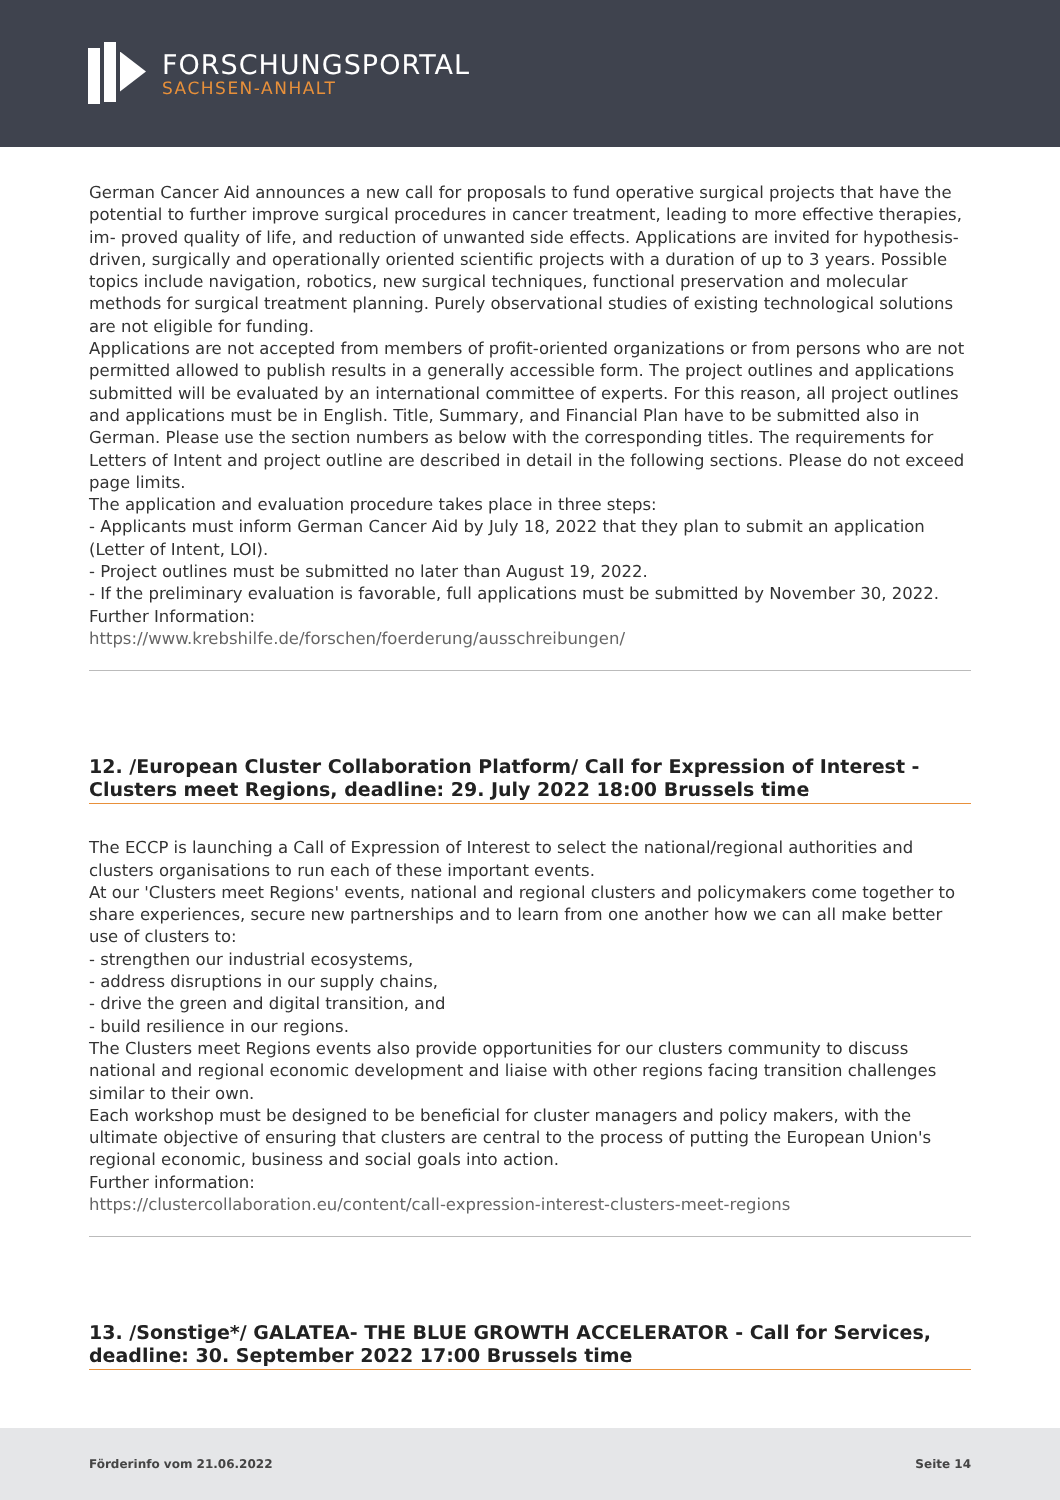FORSCHUNGSPORTAL
SACHSEN-ANHALT
German Cancer Aid announces a new call for proposals to fund operative surgical projects that have the potential to further improve surgical procedures in cancer treatment, leading to more effective therapies, im- proved quality of life, and reduction of unwanted side effects. Applications are invited for hypothesis-driven, surgically and operationally oriented scientific projects with a duration of up to 3 years. Possible topics include navigation, robotics, new surgical techniques, functional preservation and molecular methods for surgical treatment planning. Purely observational studies of existing technological solutions are not eligible for funding.
Applications are not accepted from members of profit-oriented organizations or from persons who are not permitted allowed to publish results in a generally accessible form. The project outlines and applications submitted will be evaluated by an international committee of experts. For this reason, all project outlines and applications must be in English. Title, Summary, and Financial Plan have to be submitted also in German. Please use the section numbers as below with the corresponding titles. The requirements for Letters of Intent and project outline are described in detail in the following sections. Please do not exceed page limits.
The application and evaluation procedure takes place in three steps:
- Applicants must inform German Cancer Aid by July 18, 2022 that they plan to submit an application (Letter of Intent, LOI).
- Project outlines must be submitted no later than August 19, 2022.
- If the preliminary evaluation is favorable, full applications must be submitted by November 30, 2022.
Further Information:
https://www.krebshilfe.de/forschen/foerderung/ausschreibungen/
12. /European Cluster Collaboration Platform/ Call for Expression of Interest - Clusters meet Regions, deadline: 29. July 2022 18:00 Brussels time
The ECCP is launching a Call of Expression of Interest to select the national/regional authorities and clusters organisations to run each of these important events.
At our 'Clusters meet Regions' events, national and regional clusters and policymakers come together to share experiences, secure new partnerships and to learn from one another how we can all make better use of clusters to:
- strengthen our industrial ecosystems,
- address disruptions in our supply chains,
- drive the green and digital transition, and
- build resilience in our regions.
The Clusters meet Regions events also provide opportunities for our clusters community to discuss national and regional economic development and liaise with other regions facing transition challenges similar to their own.
Each workshop must be designed to be beneficial for cluster managers and policy makers, with the ultimate objective of ensuring that clusters are central to the process of putting the European Union's regional economic, business and social goals into action.
Further information:
https://clustercollaboration.eu/content/call-expression-interest-clusters-meet-regions
13. /Sonstige*/ GALATEA- THE BLUE GROWTH ACCELERATOR - Call for Services, deadline: 30. September 2022 17:00 Brussels time
Förderinfo vom 21.06.2022 Seite 14